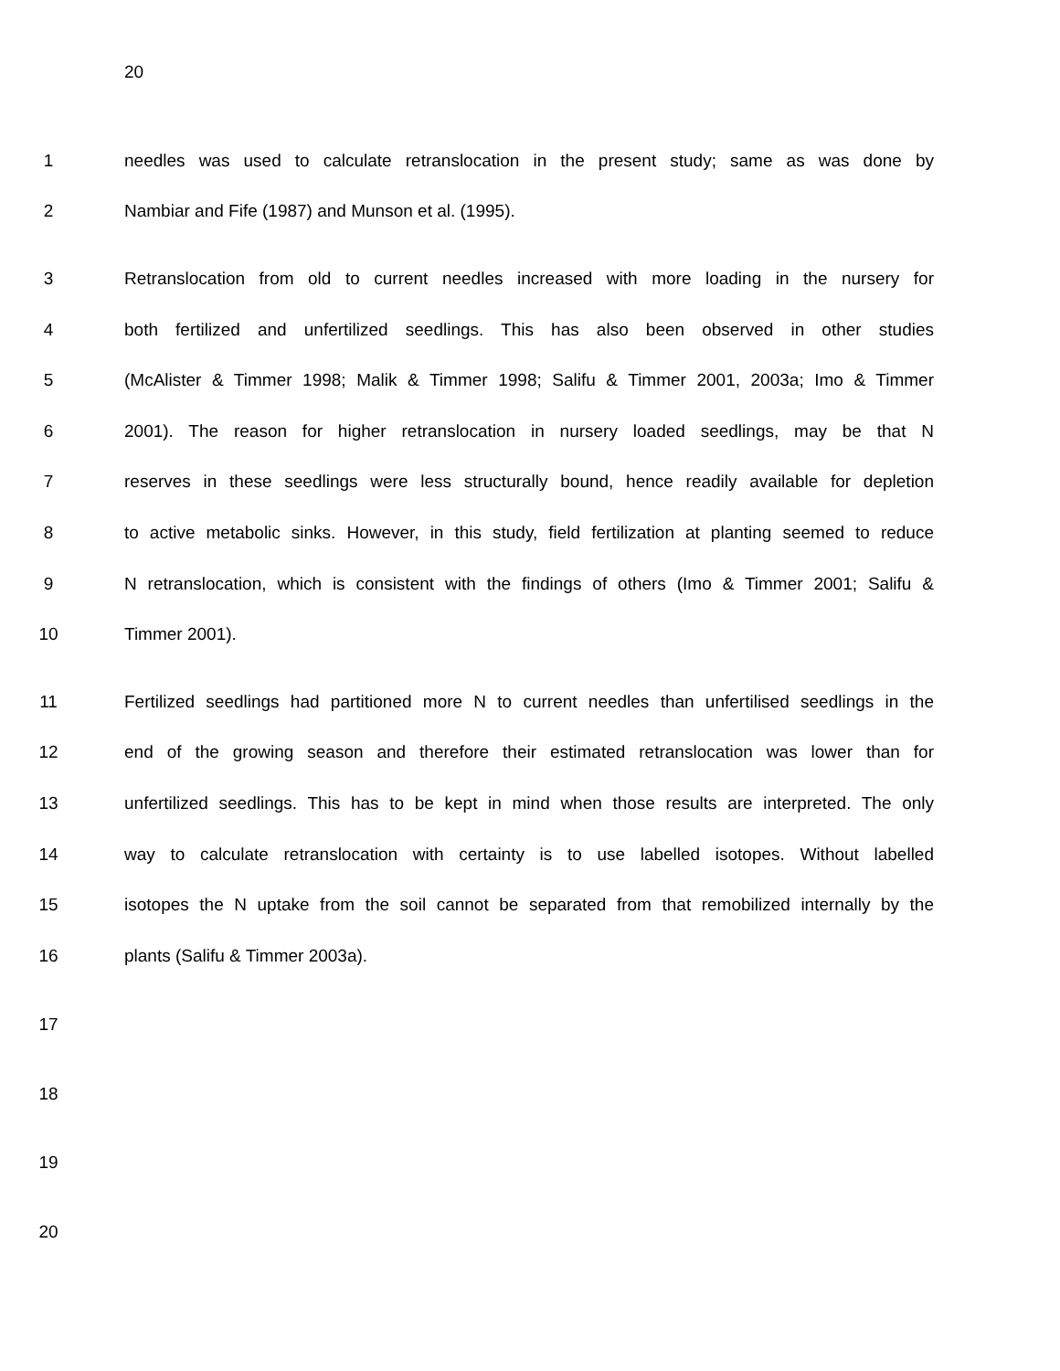20
1 needles was used to calculate retranslocation in the present study; same as was done by
2 Nambiar and Fife (1987) and Munson et al. (1995).
3 Retranslocation from old to current needles increased with more loading in the nursery for
4 both fertilized and unfertilized seedlings. This has also been observed in other studies
5 (McAlister & Timmer 1998; Malik & Timmer 1998; Salifu & Timmer 2001, 2003a; Imo & Timmer
6 2001). The reason for higher retranslocation in nursery loaded seedlings, may be that N
7 reserves in these seedlings were less structurally bound, hence readily available for depletion
8 to active metabolic sinks. However, in this study, field fertilization at planting seemed to reduce
9 N retranslocation, which is consistent with the findings of others (Imo & Timmer 2001; Salifu &
10 Timmer 2001).
11 Fertilized seedlings had partitioned more N to current needles than unfertilised seedlings in the
12 end of the growing season and therefore their estimated retranslocation was lower than for
13 unfertilized seedlings. This has to be kept in mind when those results are interpreted. The only
14 way to calculate retranslocation with certainty is to use labelled isotopes. Without labelled
15 isotopes the N uptake from the soil cannot be separated from that remobilized internally by the
16 plants (Salifu & Timmer 2003a).
17
18
19
20